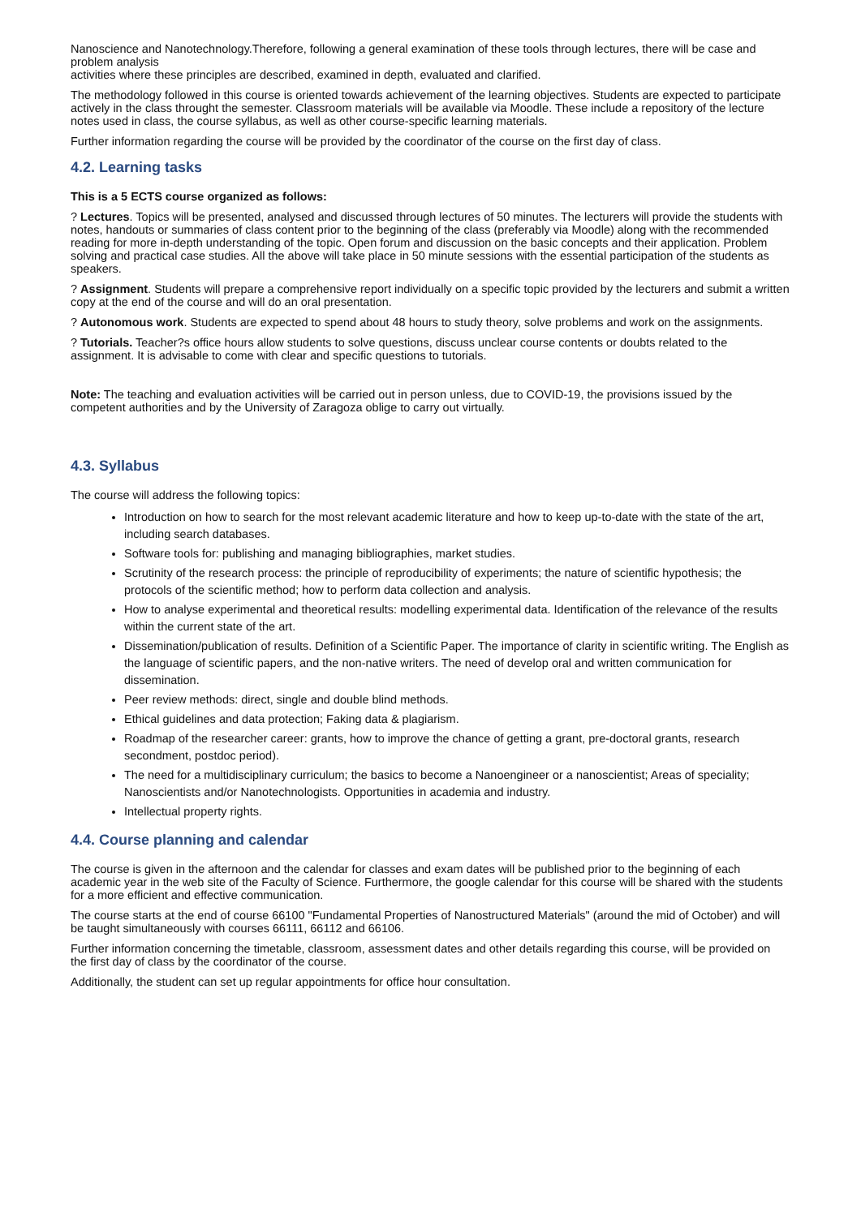Nanoscience and Nanotechnology.Therefore, following a general examination of these tools through lectures, there will be case and problem analysis
activities where these principles are described, examined in depth, evaluated and clarified.
The methodology followed in this course is oriented towards achievement of the learning objectives. Students are expected to participate actively in the class throught the semester. Classroom materials will be available via Moodle. These include a repository of the lecture notes used in class, the course syllabus, as well as other course-specific learning materials.
Further information regarding the course will be provided by the coordinator of the course on the first day of class.
4.2. Learning tasks
This is a 5 ECTS course organized as follows:
? Lectures. Topics will be presented, analysed and discussed through lectures of 50 minutes. The lecturers will provide the students with notes, handouts or summaries of class content prior to the beginning of the class (preferably via Moodle) along with the recommended reading for more in-depth understanding of the topic. Open forum and discussion on the basic concepts and their application. Problem solving and practical case studies. All the above will take place in 50 minute sessions with the essential participation of the students as speakers.
? Assignment. Students will prepare a comprehensive report individually on a specific topic provided by the lecturers and submit a written copy at the end of the course and will do an oral presentation.
? Autonomous work. Students are expected to spend about 48 hours to study theory, solve problems and work on the assignments.
? Tutorials. Teacher?s office hours allow students to solve questions, discuss unclear course contents or doubts related to the assignment. It is advisable to come with clear and specific questions to tutorials.
Note: The teaching and evaluation activities will be carried out in person unless, due to COVID-19, the provisions issued by the competent authorities and by the University of Zaragoza oblige to carry out virtually.
4.3. Syllabus
The course will address the following topics:
Introduction on how to search for the most relevant academic literature and how to keep up-to-date with the state of the art, including search databases.
Software tools for: publishing and managing bibliographies, market studies.
Scrutinity of the research process: the principle of reproducibility of experiments; the nature of scientific hypothesis; the protocols of the scientific method; how to perform data collection and analysis.
How to analyse experimental and theoretical results: modelling experimental data. Identification of the relevance of the results within the current state of the art.
Dissemination/publication of results. Definition of a Scientific Paper. The importance of clarity in scientific writing. The English as the language of scientific papers, and the non-native writers. The need of develop oral and written communication for dissemination.
Peer review methods: direct, single and double blind methods.
Ethical guidelines and data protection; Faking data & plagiarism.
Roadmap of the researcher career: grants, how to improve the chance of getting a grant, pre-doctoral grants, research secondment, postdoc period).
The need for a multidisciplinary curriculum; the basics to become a Nanoengineer or a nanoscientist; Areas of speciality; Nanoscientists and/or Nanotechnologists. Opportunities in academia and industry.
Intellectual property rights.
4.4. Course planning and calendar
The course is given in the afternoon and the calendar for classes and exam dates will be published prior to the beginning of each academic year in the web site of the Faculty of Science. Furthermore, the google calendar for this course will be shared with the students for a more efficient and effective communication.
The course starts at the end of course 66100 "Fundamental Properties of Nanostructured Materials" (around the mid of October) and will be taught simultaneously with courses 66111, 66112 and 66106.
Further information concerning the timetable, classroom, assessment dates and other details regarding this course, will be provided on the first day of class by the coordinator of the course.
Additionally, the student can set up regular appointments for office hour consultation.